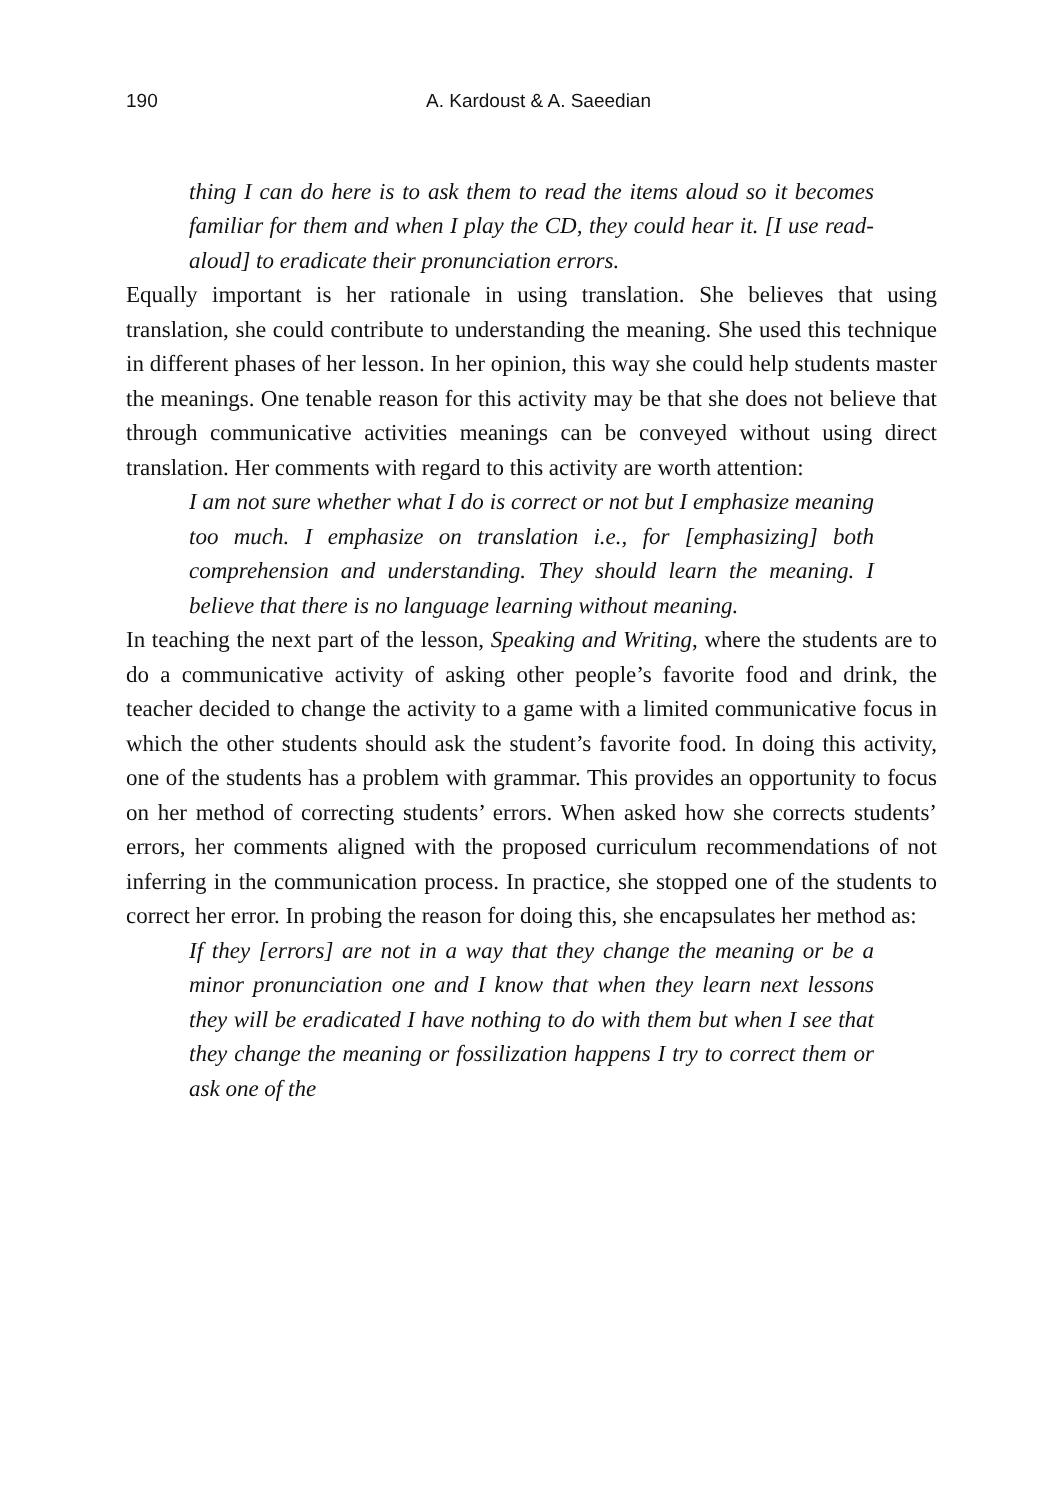190 A. Kardoust & A. Saeedian
thing I can do here is to ask them to read the items aloud so it becomes familiar for them and when I play the CD, they could hear it. [I use read-aloud] to eradicate their pronunciation errors.
Equally important is her rationale in using translation. She believes that using translation, she could contribute to understanding the meaning. She used this technique in different phases of her lesson. In her opinion, this way she could help students master the meanings. One tenable reason for this activity may be that she does not believe that through communicative activities meanings can be conveyed without using direct translation. Her comments with regard to this activity are worth attention:
I am not sure whether what I do is correct or not but I emphasize meaning too much. I emphasize on translation i.e., for [emphasizing] both comprehension and understanding. They should learn the meaning. I believe that there is no language learning without meaning.
In teaching the next part of the lesson, Speaking and Writing, where the students are to do a communicative activity of asking other people’s favorite food and drink, the teacher decided to change the activity to a game with a limited communicative focus in which the other students should ask the student’s favorite food. In doing this activity, one of the students has a problem with grammar. This provides an opportunity to focus on her method of correcting students’ errors. When asked how she corrects students’ errors, her comments aligned with the proposed curriculum recommendations of not inferring in the communication process. In practice, she stopped one of the students to correct her error. In probing the reason for doing this, she encapsulates her method as:
If they [errors] are not in a way that they change the meaning or be a minor pronunciation one and I know that when they learn next lessons they will be eradicated I have nothing to do with them but when I see that they change the meaning or fossilization happens I try to correct them or ask one of the